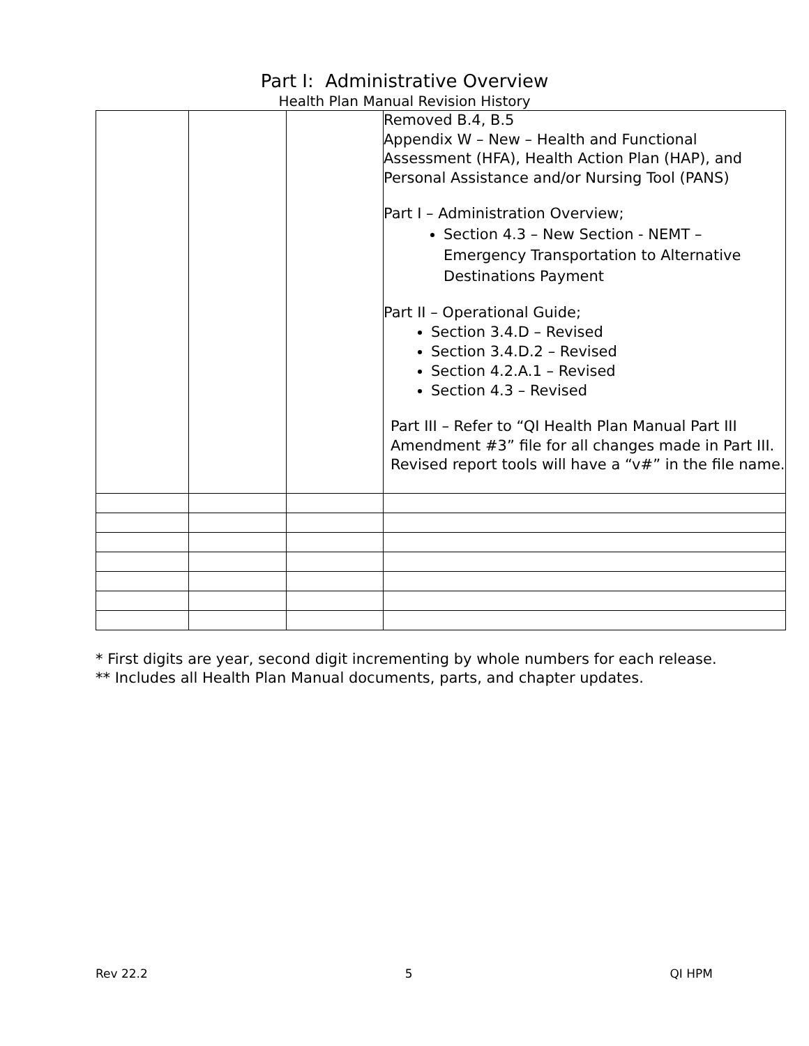Part I: Administrative Overview
Health Plan Manual Revision History
| | | | Removed B.4, B.5 Appendix W – New – Health and Functional Assessment (HFA), Health Action Plan (HAP), and Personal Assistance and/or Nursing Tool (PANS) Part I – Administration Overview; Section 4.3 – New Section - NEMT – Emergency Transportation to Alternative Destinations Payment Part II – Operational Guide; Section 3.4.D – Revised Section 3.4.D.2 – Revised Section 4.2.A.1 – Revised Section 4.3 – Revised Part III – Refer to “QI Health Plan Manual Part III Amendment #3” file for all changes made in Part III. Revised report tools will have a “v#” in the file name. |
* First digits are year, second digit incrementing by whole numbers for each release.
** Includes all Health Plan Manual documents, parts, and chapter updates.
Rev 22.2 5 QI HPM